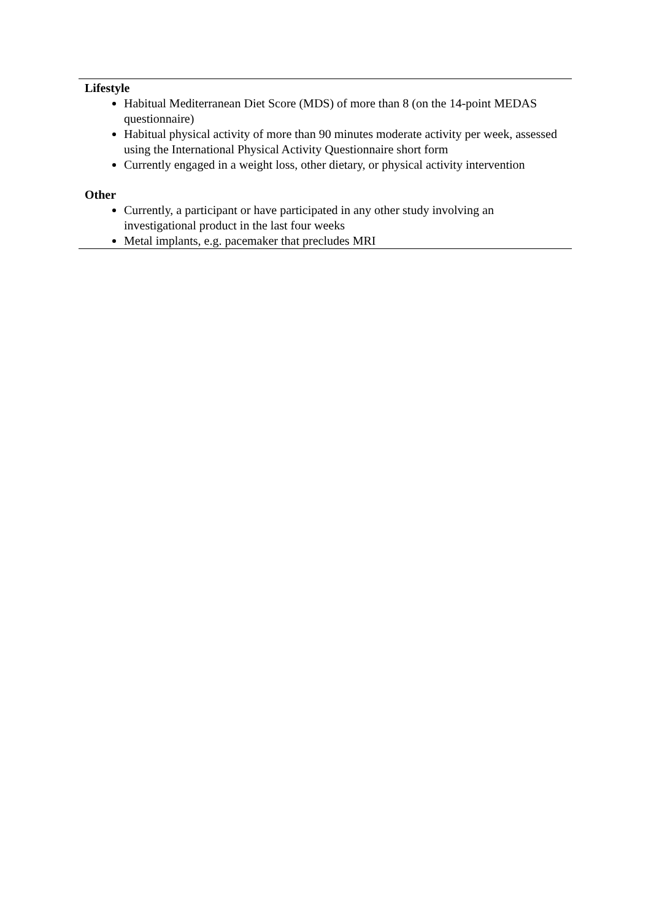| Lifestyle Habitual Mediterranean Diet Score (MDS) of more than 8 (on the 14-point MEDAS questionnaire) Habitual physical activity of more than 90 minutes moderate activity per week, assessed using the International Physical Activity Questionnaire short form Currently engaged in a weight loss, other dietary, or physical activity intervention Other Currently, a participant or have participated in any other study involving an investigational product in the last four weeks Metal implants, e.g. pacemaker that precludes MRI |